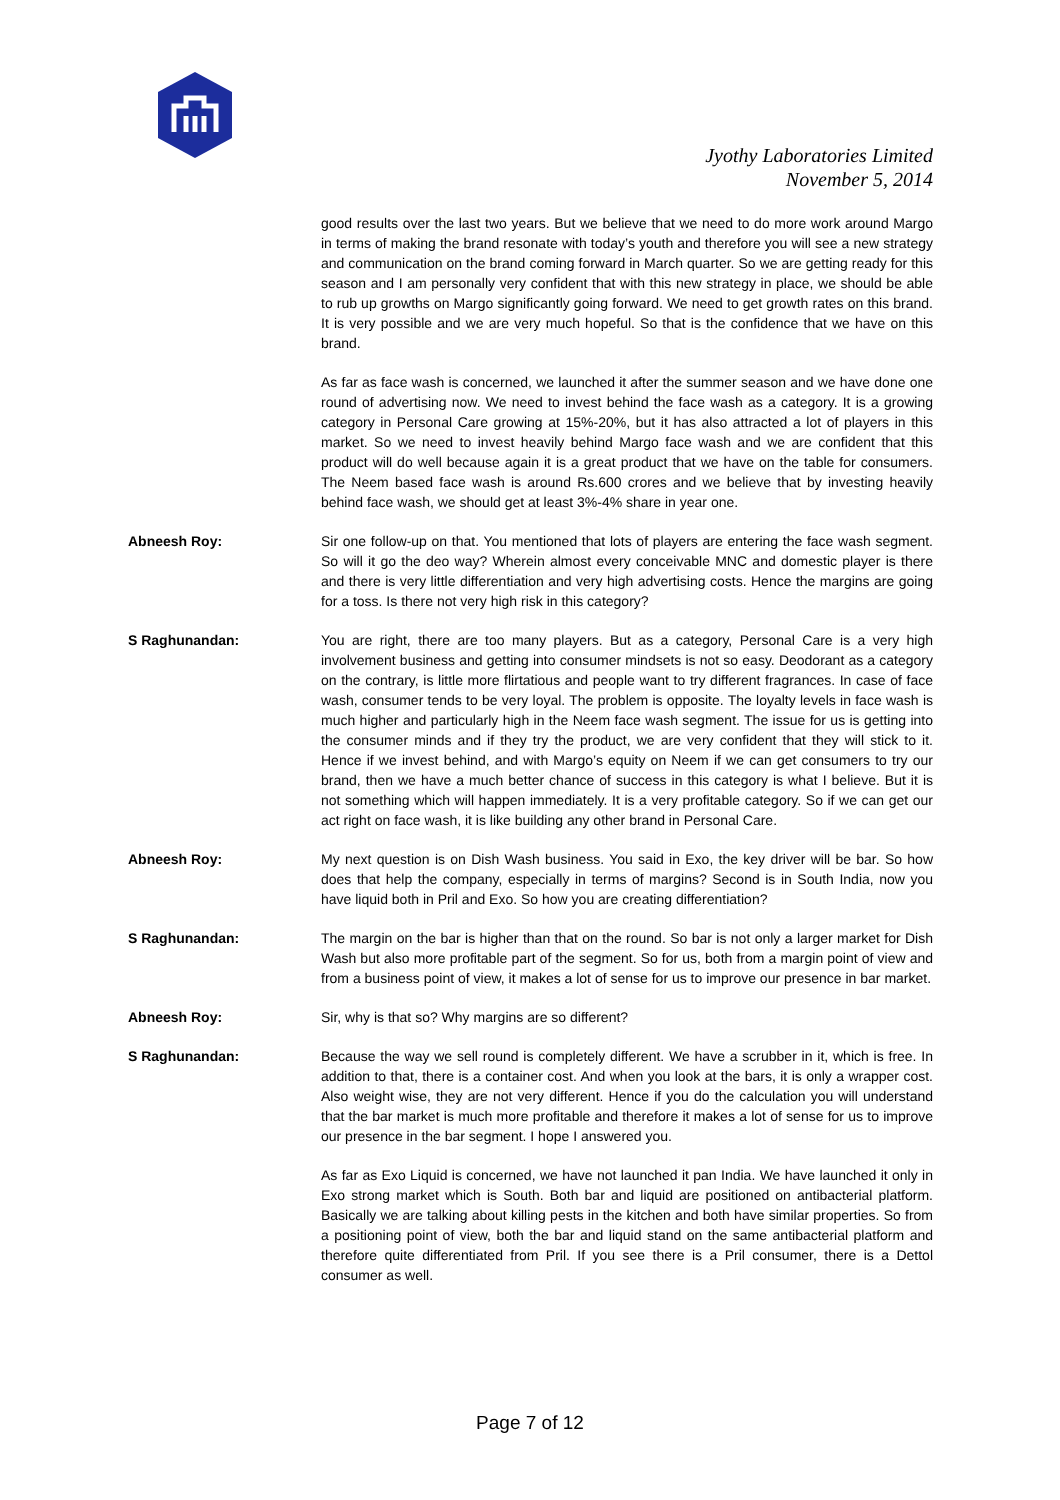Jyothy Laboratories Limited
November 5, 2014
good results over the last two years. But we believe that we need to do more work around Margo in terms of making the brand resonate with today’s youth and therefore you will see a new strategy and communication on the brand coming forward in March quarter. So we are getting ready for this season and I am personally very confident that with this new strategy in place, we should be able to rub up growths on Margo significantly going forward. We need to get growth rates on this brand. It is very possible and we are very much hopeful. So that is the confidence that we have on this brand.
As far as face wash is concerned, we launched it after the summer season and we have done one round of advertising now. We need to invest behind the face wash as a category. It is a growing category in Personal Care growing at 15%-20%, but it has also attracted a lot of players in this market. So we need to invest heavily behind Margo face wash and we are confident that this product will do well because again it is a great product that we have on the table for consumers. The Neem based face wash is around Rs.600 crores and we believe that by investing heavily behind face wash, we should get at least 3%-4% share in year one.
Abneesh Roy: Sir one follow-up on that. You mentioned that lots of players are entering the face wash segment. So will it go the deo way? Wherein almost every conceivable MNC and domestic player is there and there is very little differentiation and very high advertising costs. Hence the margins are going for a toss. Is there not very high risk in this category?
S Raghunandan: You are right, there are too many players. But as a category, Personal Care is a very high involvement business and getting into consumer mindsets is not so easy. Deodorant as a category on the contrary, is little more flirtatious and people want to try different fragrances. In case of face wash, consumer tends to be very loyal. The problem is opposite. The loyalty levels in face wash is much higher and particularly high in the Neem face wash segment. The issue for us is getting into the consumer minds and if they try the product, we are very confident that they will stick to it. Hence if we invest behind, and with Margo’s equity on Neem if we can get consumers to try our brand, then we have a much better chance of success in this category is what I believe. But it is not something which will happen immediately. It is a very profitable category. So if we can get our act right on face wash, it is like building any other brand in Personal Care.
Abneesh Roy: My next question is on Dish Wash business. You said in Exo, the key driver will be bar. So how does that help the company, especially in terms of margins? Second is in South India, now you have liquid both in Pril and Exo. So how you are creating differentiation?
S Raghunandan: The margin on the bar is higher than that on the round. So bar is not only a larger market for Dish Wash but also more profitable part of the segment. So for us, both from a margin point of view and from a business point of view, it makes a lot of sense for us to improve our presence in bar market.
Abneesh Roy: Sir, why is that so? Why margins are so different?
S Raghunandan: Because the way we sell round is completely different. We have a scrubber in it, which is free. In addition to that, there is a container cost. And when you look at the bars, it is only a wrapper cost. Also weight wise, they are not very different. Hence if you do the calculation you will understand that the bar market is much more profitable and therefore it makes a lot of sense for us to improve our presence in the bar segment. I hope I answered you.
As far as Exo Liquid is concerned, we have not launched it pan India. We have launched it only in Exo strong market which is South. Both bar and liquid are positioned on antibacterial platform. Basically we are talking about killing pests in the kitchen and both have similar properties. So from a positioning point of view, both the bar and liquid stand on the same antibacterial platform and therefore quite differentiated from Pril. If you see there is a Pril consumer, there is a Dettol consumer as well.
Page 7 of 12